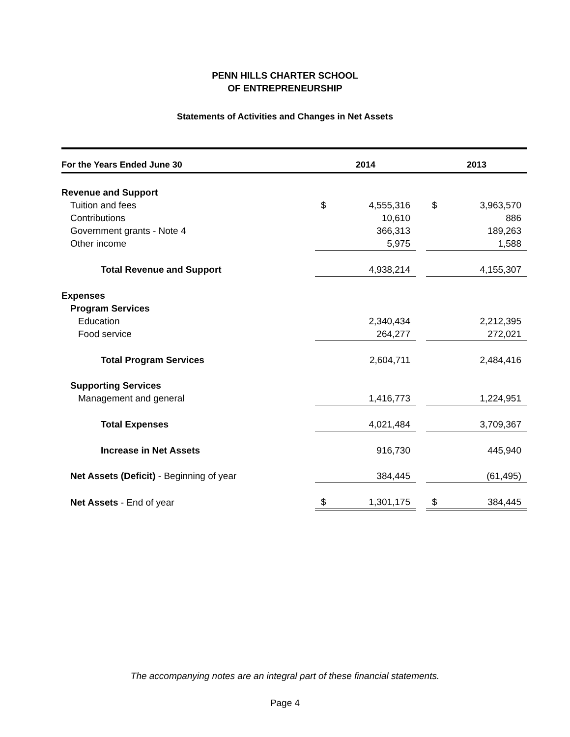PENN HILLS CHARTER SCHOOL
OF ENTREPRENEURSHIP
Statements of Activities and Changes in Net Assets
| For the Years Ended June 30 | 2014 | | | 2013 | |
| --- | --- | --- | --- | --- | --- |
| Revenue and Support | | | | | |
| Tuition and fees | $ | 4,555,316 | | $ | 3,963,570 |
| Contributions | | 10,610 | | | 886 |
| Government grants - Note 4 | | 366,313 | | | 189,263 |
| Other income | | 5,975 | | | 1,588 |
| Total Revenue and Support | | 4,938,214 | | | 4,155,307 |
| Expenses | | | | | |
| Program Services | | | | | |
| Education | | 2,340,434 | | | 2,212,395 |
| Food service | | 264,277 | | | 272,021 |
| Total Program Services | | 2,604,711 | | | 2,484,416 |
| Supporting Services | | | | | |
| Management and general | | 1,416,773 | | | 1,224,951 |
| Total Expenses | | 4,021,484 | | | 3,709,367 |
| Increase in Net Assets | | 916,730 | | | 445,940 |
| Net Assets (Deficit) - Beginning of year | | 384,445 | | | (61,495) |
| Net Assets - End of year | $ | 1,301,175 | | $ | 384,445 |
The accompanying notes are an integral part of these financial statements.
Page 4